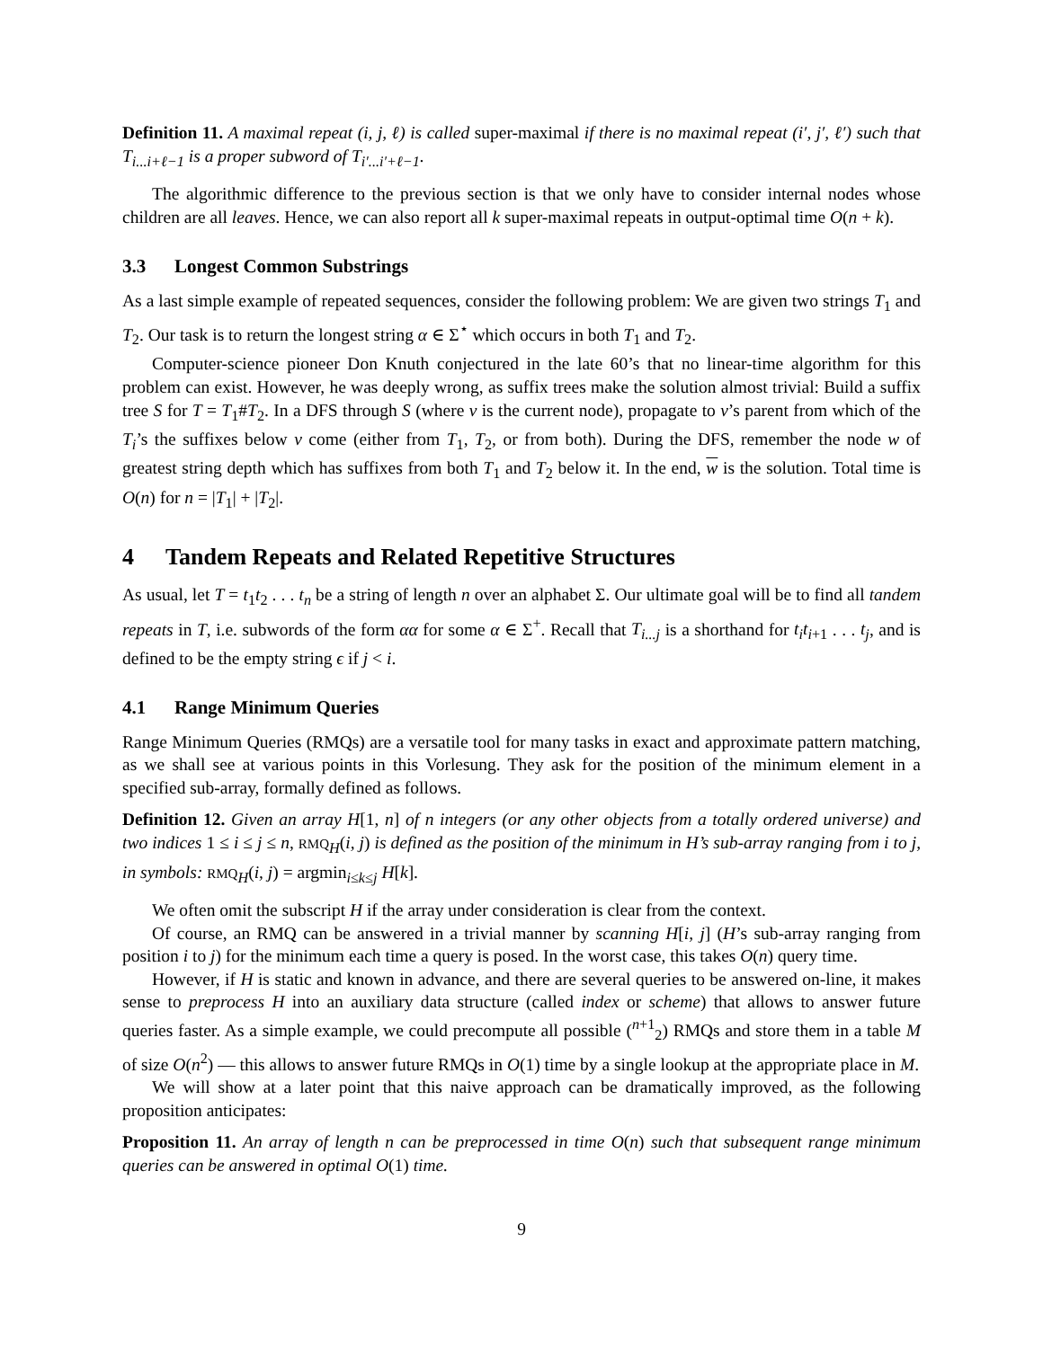Definition 11. A maximal repeat (i, j, ℓ) is called super-maximal if there is no maximal repeat (i′, j′, ℓ′) such that T<sub>i...i+ℓ−1</sub> is a proper subword of T<sub>i′...i′+ℓ−1</sub>.
The algorithmic difference to the previous section is that we only have to consider internal nodes whose children are all leaves. Hence, we can also report all k super-maximal repeats in output-optimal time O(n + k).
3.3 Longest Common Substrings
As a last simple example of repeated sequences, consider the following problem: We are given two strings T<sub>1</sub> and T<sub>2</sub>. Our task is to return the longest string α ∈ Σ<sup>⋆</sup> which occurs in both T<sub>1</sub> and T<sub>2</sub>.
Computer-science pioneer Don Knuth conjectured in the late 60’s that no linear-time algorithm for this problem can exist. However, he was deeply wrong, as suffix trees make the solution almost trivial: Build a suffix tree S for T = T<sub>1</sub>#T<sub>2</sub>. In a DFS through S (where v is the current node), propagate to v’s parent from which of the T<sub>i</sub>’s the suffixes below v come (either from T<sub>1</sub>, T<sub>2</sub>, or from both). During the DFS, remember the node w of greatest string depth which has suffixes from both T<sub>1</sub> and T<sub>2</sub> below it. In the end, w is the solution. Total time is O(n) for n = |T<sub>1</sub>| + |T<sub>2</sub>|.
4 Tandem Repeats and Related Repetitive Structures
As usual, let T = t<sub>1</sub>t<sub>2</sub> . . . t<sub>n</sub> be a string of length n over an alphabet Σ. Our ultimate goal will be to find all tandem repeats in T, i.e. subwords of the form αα for some α ∈ Σ<sup>+</sup>. Recall that T<sub>i...j</sub> is a shorthand for t<sub>i</sub>t<sub>i+1</sub> . . . t<sub>j</sub>, and is defined to be the empty string ϵ if j < i.
4.1 Range Minimum Queries
Range Minimum Queries (RMQs) are a versatile tool for many tasks in exact and approximate pattern matching, as we shall see at various points in this Vorlesung. They ask for the position of the minimum element in a specified sub-array, formally defined as follows.
Definition 12. Given an array H[1, n] of n integers (or any other objects from a totally ordered universe) and two indices 1 ≤ i ≤ j ≤ n, RMQ<sub>H</sub>(i, j) is defined as the position of the minimum in H’s sub-array ranging from i to j, in symbols: RMQ<sub>H</sub>(i, j) = argmin<sub>i≤k≤j</sub> H[k].
We often omit the subscript H if the array under consideration is clear from the context.
Of course, an RMQ can be answered in a trivial manner by scanning H[i, j] (H’s sub-array ranging from position i to j) for the minimum each time a query is posed. In the worst case, this takes O(n) query time.
However, if H is static and known in advance, and there are several queries to be answered on-line, it makes sense to preprocess H into an auxiliary data structure (called index or scheme) that allows to answer future queries faster. As a simple example, we could precompute all possible (<sup>n+1</sup><sub>2</sub>) RMQs and store them in a table M of size O(n<sup>2</sup>) — this allows to answer future RMQs in O(1) time by a single lookup at the appropriate place in M.
We will show at a later point that this naive approach can be dramatically improved, as the following proposition anticipates:
Proposition 11. An array of length n can be preprocessed in time O(n) such that subsequent range minimum queries can be answered in optimal O(1) time.
9